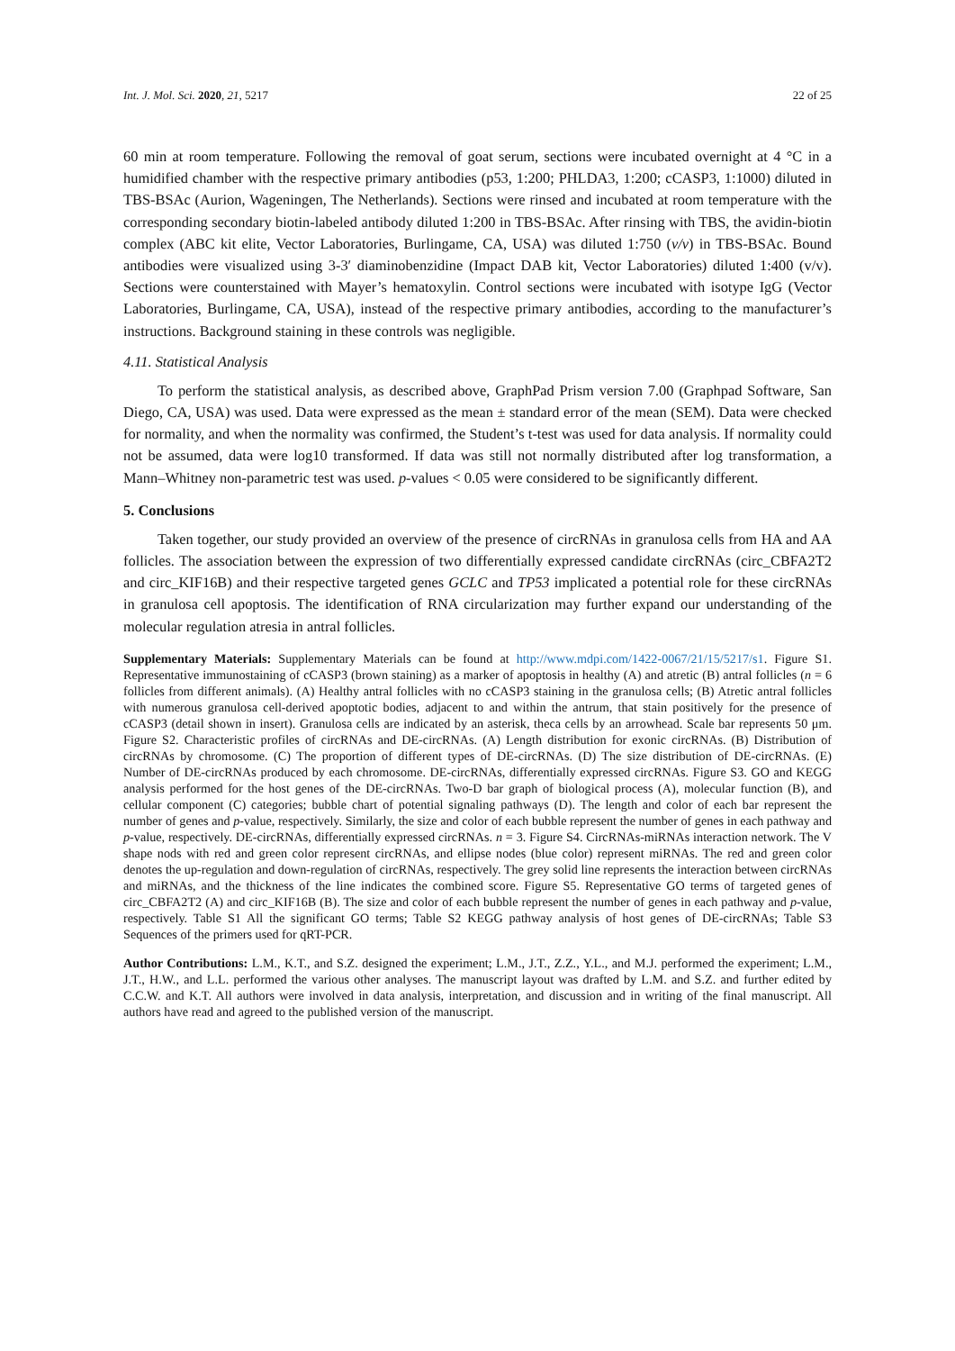Int. J. Mol. Sci. 2020, 21, 5217 22 of 25
60 min at room temperature. Following the removal of goat serum, sections were incubated overnight at 4 °C in a humidified chamber with the respective primary antibodies (p53, 1:200; PHLDA3, 1:200; cCASP3, 1:1000) diluted in TBS-BSAc (Aurion, Wageningen, The Netherlands). Sections were rinsed and incubated at room temperature with the corresponding secondary biotin-labeled antibody diluted 1:200 in TBS-BSAc. After rinsing with TBS, the avidin-biotin complex (ABC kit elite, Vector Laboratories, Burlingame, CA, USA) was diluted 1:750 (v/v) in TBS-BSAc. Bound antibodies were visualized using 3-3′ diaminobenzidine (Impact DAB kit, Vector Laboratories) diluted 1:400 (v/v). Sections were counterstained with Mayer’s hematoxylin. Control sections were incubated with isotype IgG (Vector Laboratories, Burlingame, CA, USA), instead of the respective primary antibodies, according to the manufacturer’s instructions. Background staining in these controls was negligible.
4.11. Statistical Analysis
To perform the statistical analysis, as described above, GraphPad Prism version 7.00 (Graphpad Software, San Diego, CA, USA) was used. Data were expressed as the mean ± standard error of the mean (SEM). Data were checked for normality, and when the normality was confirmed, the Student’s t-test was used for data analysis. If normality could not be assumed, data were log10 transformed. If data was still not normally distributed after log transformation, a Mann–Whitney non-parametric test was used. p-values < 0.05 were considered to be significantly different.
5. Conclusions
Taken together, our study provided an overview of the presence of circRNAs in granulosa cells from HA and AA follicles. The association between the expression of two differentially expressed candidate circRNAs (circ_CBFA2T2 and circ_KIF16B) and their respective targeted genes GCLC and TP53 implicated a potential role for these circRNAs in granulosa cell apoptosis. The identification of RNA circularization may further expand our understanding of the molecular regulation atresia in antral follicles.
Supplementary Materials: Supplementary Materials can be found at http://www.mdpi.com/1422-0067/21/15/5217/s1. Figure S1. Representative immunostaining of cCASP3 (brown staining) as a marker of apoptosis in healthy (A) and atretic (B) antral follicles (n = 6 follicles from different animals). (A) Healthy antral follicles with no cCASP3 staining in the granulosa cells; (B) Atretic antral follicles with numerous granulosa cell-derived apoptotic bodies, adjacent to and within the antrum, that stain positively for the presence of cCASP3 (detail shown in insert). Granulosa cells are indicated by an asterisk, theca cells by an arrowhead. Scale bar represents 50 μm. Figure S2. Characteristic profiles of circRNAs and DE-circRNAs. (A) Length distribution for exonic circRNAs. (B) Distribution of circRNAs by chromosome. (C) The proportion of different types of DE-circRNAs. (D) The size distribution of DE-circRNAs. (E) Number of DE-circRNAs produced by each chromosome. DE-circRNAs, differentially expressed circRNAs. Figure S3. GO and KEGG analysis performed for the host genes of the DE-circRNAs. Two-D bar graph of biological process (A), molecular function (B), and cellular component (C) categories; bubble chart of potential signaling pathways (D). The length and color of each bar represent the number of genes and p-value, respectively. Similarly, the size and color of each bubble represent the number of genes in each pathway and p-value, respectively. DE-circRNAs, differentially expressed circRNAs. n = 3. Figure S4. CircRNAs-miRNAs interaction network. The V shape nods with red and green color represent circRNAs, and ellipse nodes (blue color) represent miRNAs. The red and green color denotes the up-regulation and down-regulation of circRNAs, respectively. The grey solid line represents the interaction between circRNAs and miRNAs, and the thickness of the line indicates the combined score. Figure S5. Representative GO terms of targeted genes of circ_CBFA2T2 (A) and circ_KIF16B (B). The size and color of each bubble represent the number of genes in each pathway and p-value, respectively. Table S1 All the significant GO terms; Table S2 KEGG pathway analysis of host genes of DE-circRNAs; Table S3 Sequences of the primers used for qRT-PCR.
Author Contributions: L.M., K.T., and S.Z. designed the experiment; L.M., J.T., Z.Z., Y.L., and M.J. performed the experiment; L.M., J.T., H.W., and L.L. performed the various other analyses. The manuscript layout was drafted by L.M. and S.Z. and further edited by C.C.W. and K.T. All authors were involved in data analysis, interpretation, and discussion and in writing of the final manuscript. All authors have read and agreed to the published version of the manuscript.